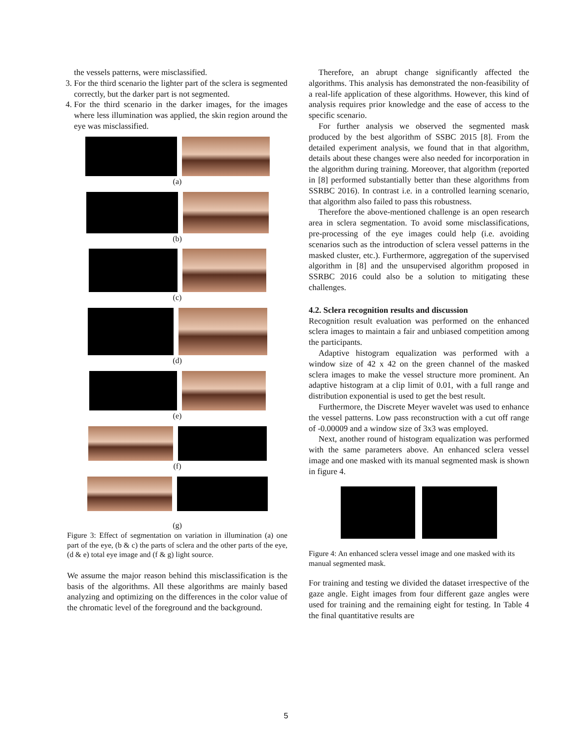the vessels patterns, were misclassified.
3. For the third scenario the lighter part of the sclera is segmented correctly, but the darker part is not segmented.
4. For the third scenario in the darker images, for the images where less illumination was applied, the skin region around the eye was misclassified.
(a)
(b)
(c)
(d)
(e)
(f)
(g)
Figure 3: Effect of segmentation on variation in illumination (a) one part of the eye, (b & c) the parts of sclera and the other parts of the eye, (d & e) total eye image and (f & g) light source.
We assume the major reason behind this misclassification is the basis of the algorithms. All these algorithms are mainly based analyzing and optimizing on the differences in the color value of the chromatic level of the foreground and the background.
Therefore, an abrupt change significantly affected the algorithms. This analysis has demonstrated the non-feasibility of a real-life application of these algorithms. However, this kind of analysis requires prior knowledge and the ease of access to the specific scenario.
For further analysis we observed the segmented mask produced by the best algorithm of SSBC 2015 [8]. From the detailed experiment analysis, we found that in that algorithm, details about these changes were also needed for incorporation in the algorithm during training. Moreover, that algorithm (reported in [8] performed substantially better than these algorithms from SSRBC 2016). In contrast i.e. in a controlled learning scenario, that algorithm also failed to pass this robustness.
Therefore the above-mentioned challenge is an open research area in sclera segmentation. To avoid some misclassifications, pre-processing of the eye images could help (i.e. avoiding scenarios such as the introduction of sclera vessel patterns in the masked cluster, etc.). Furthermore, aggregation of the supervised algorithm in [8] and the unsupervised algorithm proposed in SSRBC 2016 could also be a solution to mitigating these challenges.
4.2. Sclera recognition results and discussion
Recognition result evaluation was performed on the enhanced sclera images to maintain a fair and unbiased competition among the participants.
Adaptive histogram equalization was performed with a window size of 42 x 42 on the green channel of the masked sclera images to make the vessel structure more prominent. An adaptive histogram at a clip limit of 0.01, with a full range and distribution exponential is used to get the best result.
Furthermore, the Discrete Meyer wavelet was used to enhance the vessel patterns. Low pass reconstruction with a cut off range of -0.00009 and a window size of 3x3 was employed.
Next, another round of histogram equalization was performed with the same parameters above. An enhanced sclera vessel image and one masked with its manual segmented mask is shown in figure 4.
Figure 4: An enhanced sclera vessel image and one masked with its manual segmented mask.
For training and testing we divided the dataset irrespective of the gaze angle. Eight images from four different gaze angles were used for training and the remaining eight for testing. In Table 4 the final quantitative results are
5